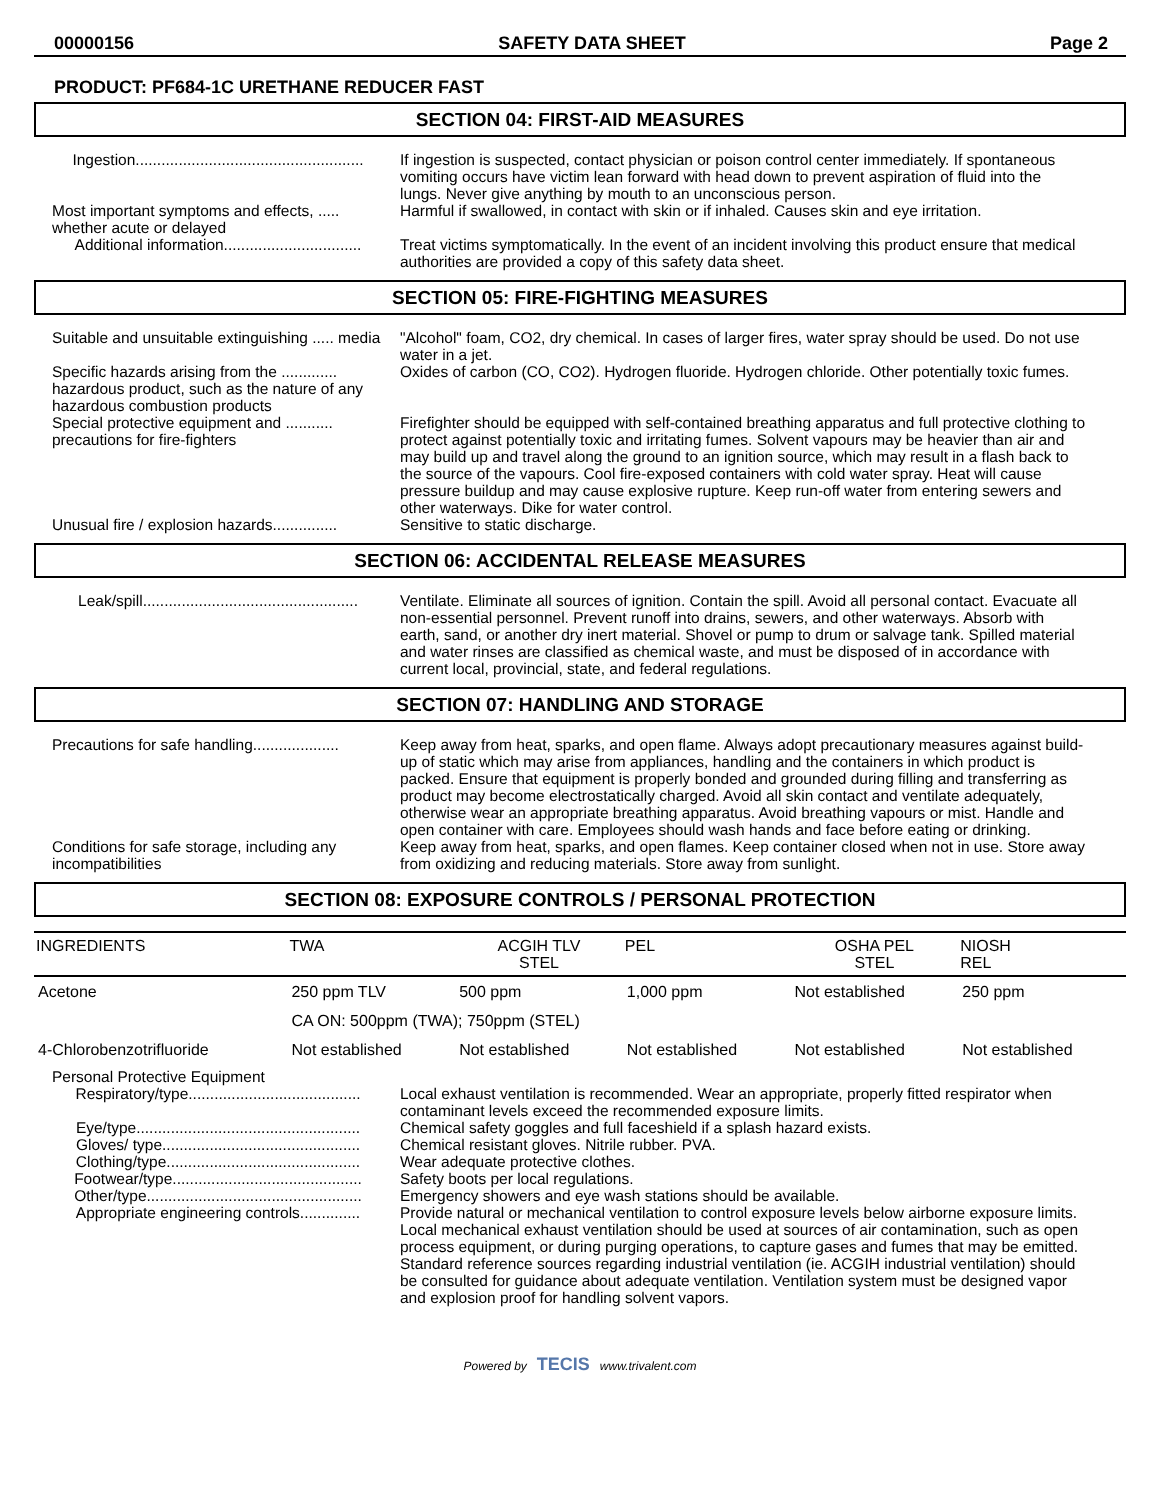00000156 SAFETY DATA SHEET Page 2
PRODUCT: PF684-1C URETHANE REDUCER FAST
SECTION 04: FIRST-AID MEASURES
Ingestion.....................................................
If ingestion is suspected, contact physician or poison control center immediately. If spontaneous vomiting occurs have victim lean forward with head down to prevent aspiration of fluid into the lungs. Never give anything by mouth to an unconscious person.
Most important symptoms and effects, ..... whether acute or delayed
Harmful if swallowed, in contact with skin or if inhaled. Causes skin and eye irritation.
Additional information................................
Treat victims symptomatically. In the event of an incident involving this product ensure that medical authorities are provided a copy of this safety data sheet.
SECTION 05: FIRE-FIGHTING MEASURES
Suitable and unsuitable extinguishing ..... media
"Alcohol" foam, CO2, dry chemical. In cases of larger fires, water spray should be used. Do not use water in a jet.
Specific hazards arising from the ............. hazardous product, such as the nature of any hazardous combustion products
Oxides of carbon (CO, CO2). Hydrogen fluoride. Hydrogen chloride. Other potentially toxic fumes.
Special protective equipment and ........... precautions for fire-fighters
Firefighter should be equipped with self-contained breathing apparatus and full protective clothing to protect against potentially toxic and irritating fumes. Solvent vapours may be heavier than air and may build up and travel along the ground to an ignition source, which may result in a flash back to the source of the vapours. Cool fire-exposed containers with cold water spray. Heat will cause pressure buildup and may cause explosive rupture. Keep run-off water from entering sewers and other waterways. Dike for water control.
Unusual fire / explosion hazards...............
Sensitive to static discharge.
SECTION 06: ACCIDENTAL RELEASE MEASURES
Leak/spill..................................................
Ventilate. Eliminate all sources of ignition. Contain the spill. Avoid all personal contact. Evacuate all non-essential personnel. Prevent runoff into drains, sewers, and other waterways. Absorb with earth, sand, or another dry inert material. Shovel or pump to drum or salvage tank. Spilled material and water rinses are classified as chemical waste, and must be disposed of in accordance with current local, provincial, state, and federal regulations.
SECTION 07: HANDLING AND STORAGE
Precautions for safe handling....................
Keep away from heat, sparks, and open flame. Always adopt precautionary measures against build-up of static which may arise from appliances, handling and the containers in which product is packed. Ensure that equipment is properly bonded and grounded during filling and transferring as product may become electrostatically charged. Avoid all skin contact and ventilate adequately, otherwise wear an appropriate breathing apparatus. Avoid breathing vapours or mist. Handle and open container with care. Employees should wash hands and face before eating or drinking.
Conditions for safe storage, including any incompatibilities
Keep away from heat, sparks, and open flames. Keep container closed when not in use. Store away from oxidizing and reducing materials. Store away from sunlight.
SECTION 08: EXPOSURE CONTROLS / PERSONAL PROTECTION
| INGREDIENTS | TWA | ACGIH TLV STEL | PEL | OSHA PEL STEL | NIOSH REL |
| Acetone | 250 ppm TLV | 500 ppm | 1,000 ppm | Not established | 250 ppm |
| | CA ON: 500ppm (TWA); 750ppm (STEL) | | | | |
| 4-Chlorobenzotrifluoride | Not established | Not established | Not established | Not established | Not established |
Personal Protective Equipment
Respiratory/type........................................
Local exhaust ventilation is recommended. Wear an appropriate, properly fitted respirator when contaminant levels exceed the recommended exposure limits.
Eye/type....................................................
Chemical safety goggles and full faceshield if a splash hazard exists.
Gloves/ type..............................................
Chemical resistant gloves. Nitrile rubber. PVA.
Clothing/type.............................................
Wear adequate protective clothes.
Footwear/type............................................
Safety boots per local regulations.
Other/type..................................................
Emergency showers and eye wash stations should be available.
Appropriate engineering controls..............
Provide natural or mechanical ventilation to control exposure levels below airborne exposure limits. Local mechanical exhaust ventilation should be used at sources of air contamination, such as open process equipment, or during purging operations, to capture gases and fumes that may be emitted. Standard reference sources regarding industrial ventilation (ie. ACGIH industrial ventilation) should be consulted for guidance about adequate ventilation. Ventilation system must be designed vapor and explosion proof for handling solvent vapors.
Powered by TECIS www.trivalent.com